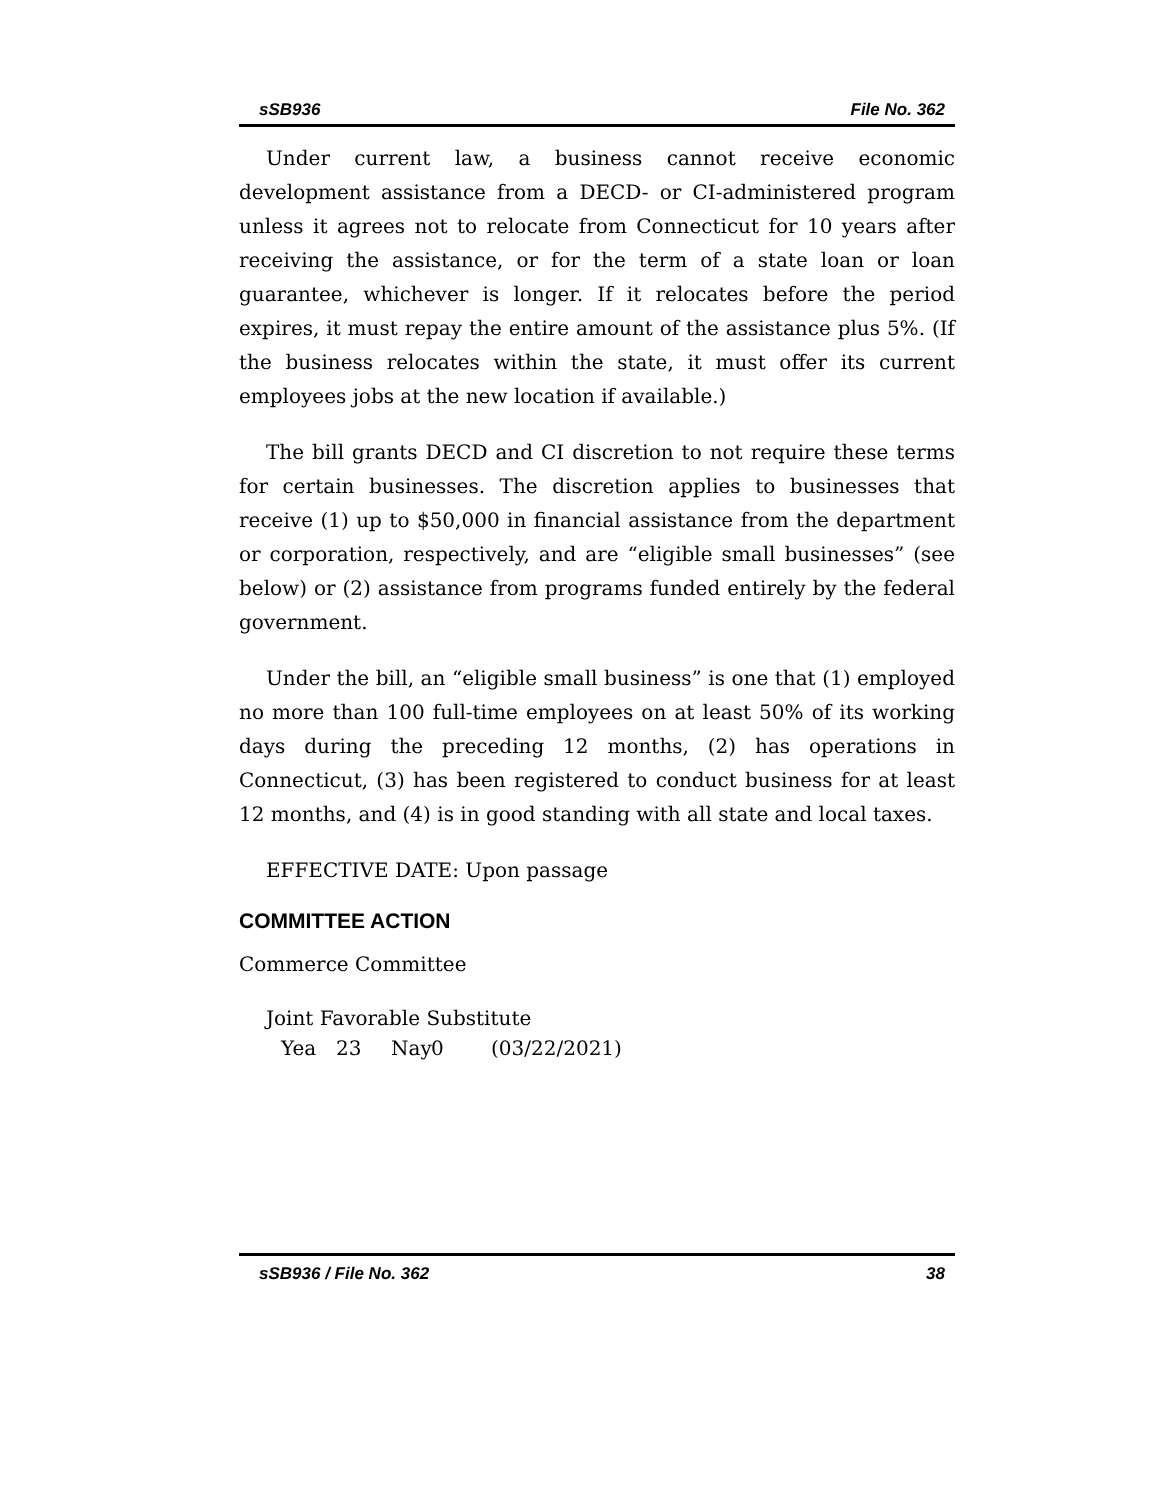sSB936 File No. 362
Under current law, a business cannot receive economic development assistance from a DECD- or CI-administered program unless it agrees not to relocate from Connecticut for 10 years after receiving the assistance, or for the term of a state loan or loan guarantee, whichever is longer. If it relocates before the period expires, it must repay the entire amount of the assistance plus 5%. (If the business relocates within the state, it must offer its current employees jobs at the new location if available.)
The bill grants DECD and CI discretion to not require these terms for certain businesses. The discretion applies to businesses that receive (1) up to $50,000 in financial assistance from the department or corporation, respectively, and are “eligible small businesses” (see below) or (2) assistance from programs funded entirely by the federal government.
Under the bill, an “eligible small business” is one that (1) employed no more than 100 full-time employees on at least 50% of its working days during the preceding 12 months, (2) has operations in Connecticut, (3) has been registered to conduct business for at least 12 months, and (4) is in good standing with all state and local taxes.
EFFECTIVE DATE: Upon passage
COMMITTEE ACTION
Commerce Committee
Joint Favorable Substitute
Yea 23 Nay 0 (03/22/2021)
sSB936 / File No. 362 38